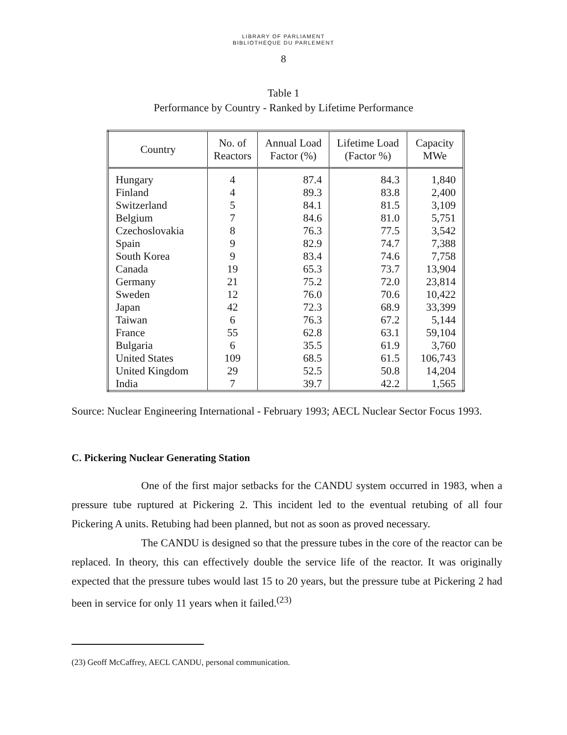LIBRARY OF PARLIAMENT
BIBLIOTHÈQUE DU PARLEMENT
8
Table 1
Performance by Country - Ranked by Lifetime Performance
| Country | No. of Reactors | Annual Load Factor (%) | Lifetime Load (Factor %) | Capacity MWe |
| --- | --- | --- | --- | --- |
| Hungary | 4 | 87.4 | 84.3 | 1,840 |
| Finland | 4 | 89.3 | 83.8 | 2,400 |
| Switzerland | 5 | 84.1 | 81.5 | 3,109 |
| Belgium | 7 | 84.6 | 81.0 | 5,751 |
| Czechoslovakia | 8 | 76.3 | 77.5 | 3,542 |
| Spain | 9 | 82.9 | 74.7 | 7,388 |
| South Korea | 9 | 83.4 | 74.6 | 7,758 |
| Canada | 19 | 65.3 | 73.7 | 13,904 |
| Germany | 21 | 75.2 | 72.0 | 23,814 |
| Sweden | 12 | 76.0 | 70.6 | 10,422 |
| Japan | 42 | 72.3 | 68.9 | 33,399 |
| Taiwan | 6 | 76.3 | 67.2 | 5,144 |
| France | 55 | 62.8 | 63.1 | 59,104 |
| Bulgaria | 6 | 35.5 | 61.9 | 3,760 |
| United States | 109 | 68.5 | 61.5 | 106,743 |
| United Kingdom | 29 | 52.5 | 50.8 | 14,204 |
| India | 7 | 39.7 | 42.2 | 1,565 |
Source: Nuclear Engineering International - February 1993; AECL Nuclear Sector Focus 1993.
C. Pickering Nuclear Generating Station
One of the first major setbacks for the CANDU system occurred in 1983, when a pressure tube ruptured at Pickering 2. This incident led to the eventual retubing of all four Pickering A units. Retubing had been planned, but not as soon as proved necessary.
The CANDU is designed so that the pressure tubes in the core of the reactor can be replaced. In theory, this can effectively double the service life of the reactor. It was originally expected that the pressure tubes would last 15 to 20 years, but the pressure tube at Pickering 2 had been in service for only 11 years when it failed.<sup>(23)</sup>
(23) Geoff McCaffrey, AECL CANDU, personal communication.